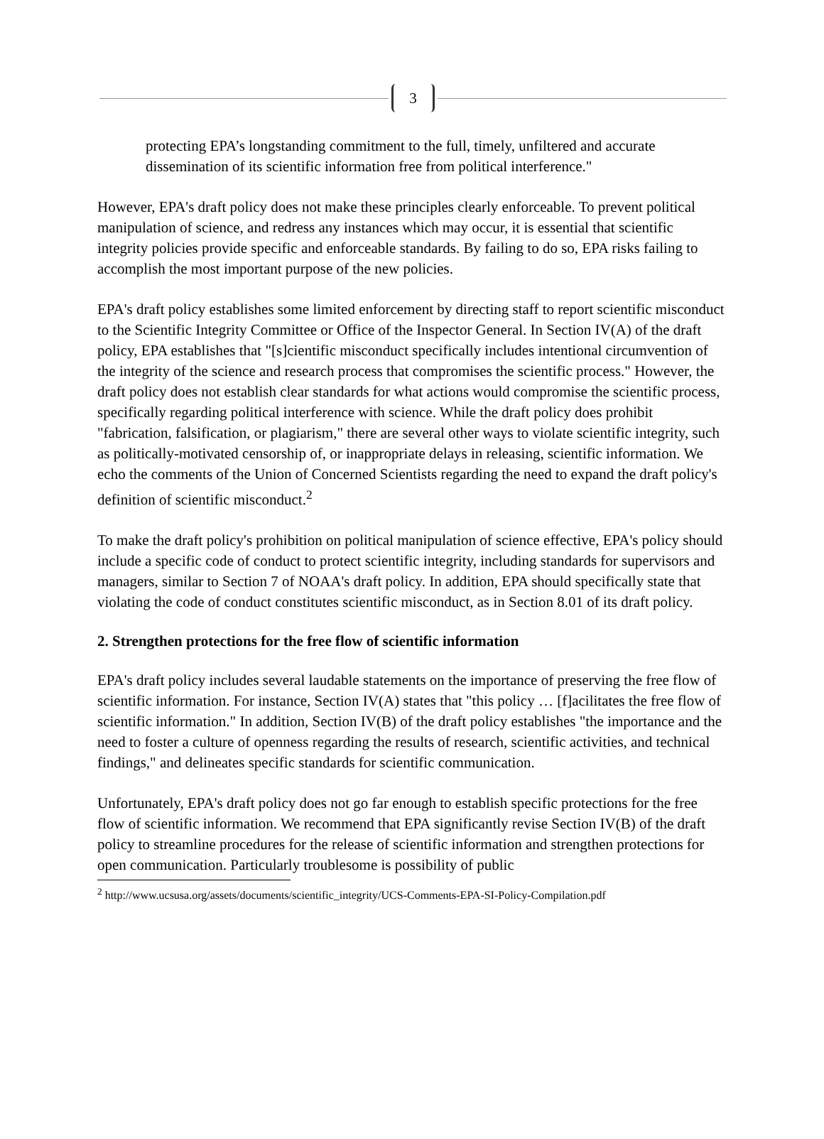3
protecting EPA’s longstanding commitment to the full, timely, unfiltered and accurate dissemination of its scientific information free from political interference."
However, EPA's draft policy does not make these principles clearly enforceable. To prevent political manipulation of science, and redress any instances which may occur, it is essential that scientific integrity policies provide specific and enforceable standards. By failing to do so, EPA risks failing to accomplish the most important purpose of the new policies.
EPA's draft policy establishes some limited enforcement by directing staff to report scientific misconduct to the Scientific Integrity Committee or Office of the Inspector General. In Section IV(A) of the draft policy, EPA establishes that "[s]cientific misconduct specifically includes intentional circumvention of the integrity of the science and research process that compromises the scientific process." However, the draft policy does not establish clear standards for what actions would compromise the scientific process, specifically regarding political interference with science. While the draft policy does prohibit "fabrication, falsification, or plagiarism," there are several other ways to violate scientific integrity, such as politically-motivated censorship of, or inappropriate delays in releasing, scientific information. We echo the comments of the Union of Concerned Scientists regarding the need to expand the draft policy's definition of scientific misconduct.<sup>2</sup>
To make the draft policy's prohibition on political manipulation of science effective, EPA's policy should include a specific code of conduct to protect scientific integrity, including standards for supervisors and managers, similar to Section 7 of NOAA's draft policy. In addition, EPA should specifically state that violating the code of conduct constitutes scientific misconduct, as in Section 8.01 of its draft policy.
2. Strengthen protections for the free flow of scientific information
EPA's draft policy includes several laudable statements on the importance of preserving the free flow of scientific information. For instance, Section IV(A) states that "this policy … [f]acilitates the free flow of scientific information." In addition, Section IV(B) of the draft policy establishes "the importance and the need to foster a culture of openness regarding the results of research, scientific activities, and technical findings," and delineates specific standards for scientific communication.
Unfortunately, EPA's draft policy does not go far enough to establish specific protections for the free flow of scientific information. We recommend that EPA significantly revise Section IV(B) of the draft policy to streamline procedures for the release of scientific information and strengthen protections for open communication. Particularly troublesome is possibility of public
<sup>2</sup> http://www.ucsusa.org/assets/documents/scientific_integrity/UCS-Comments-EPA-SI-Policy-Compilation.pdf